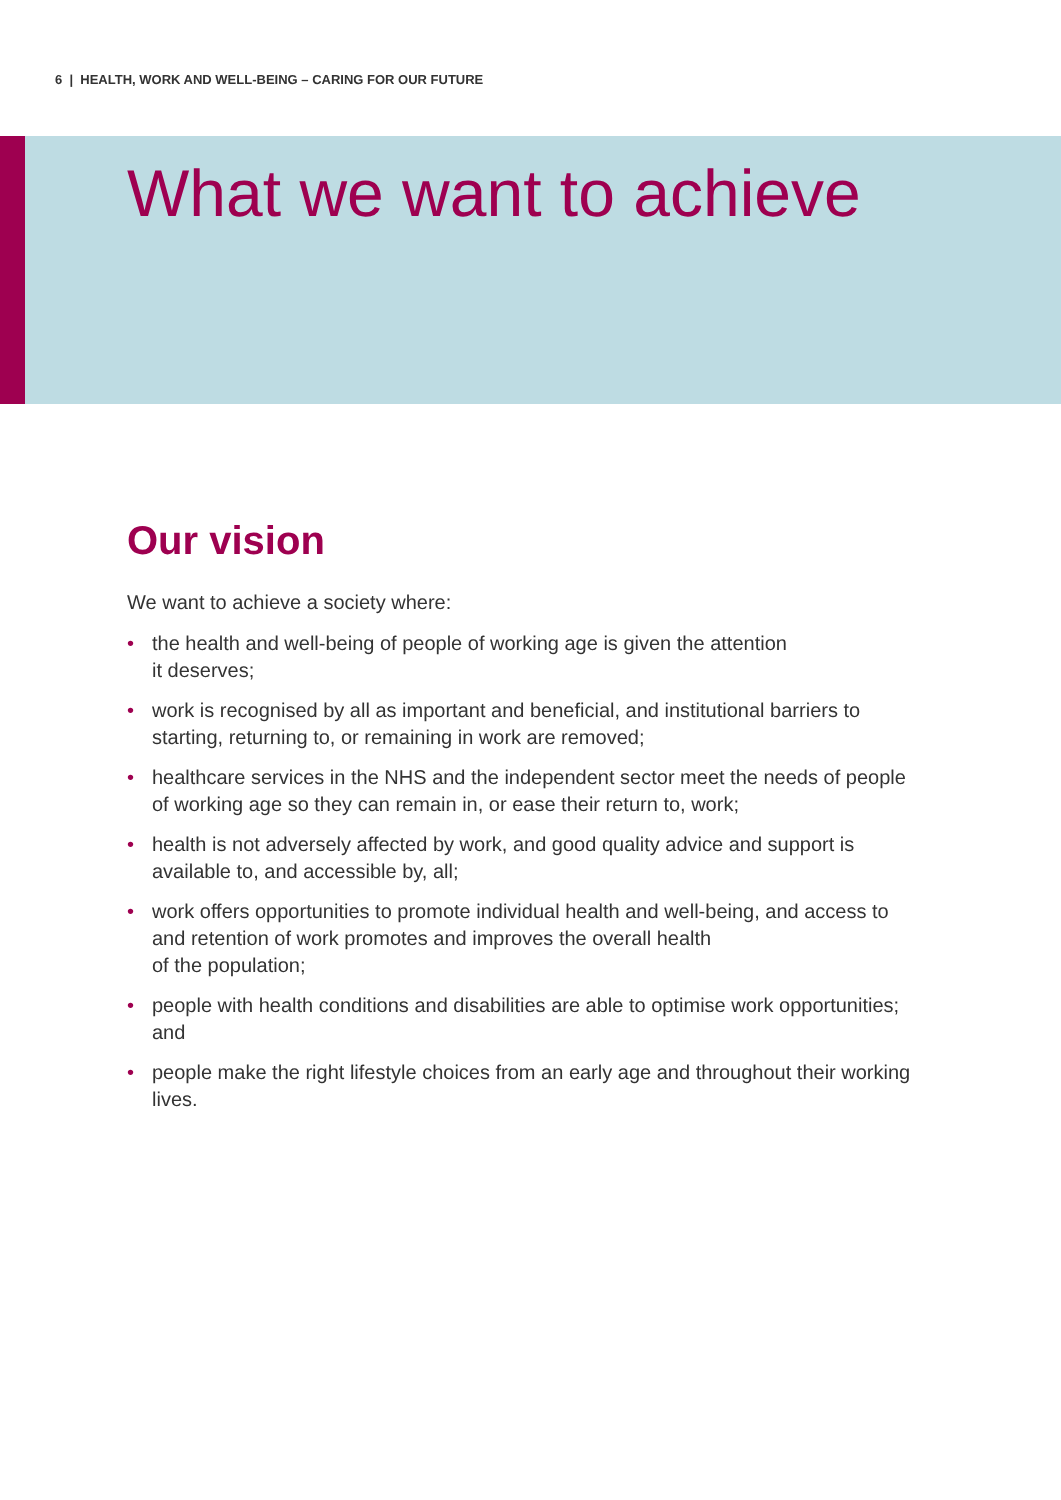6 | HEALTH, WORK AND WELL-BEING – CARING FOR OUR FUTURE
What we want to achieve
Our vision
We want to achieve a society where:
• the health and well-being of people of working age is given the attention
it deserves;
• work is recognised by all as important and beneficial, and institutional barriers to starting, returning to, or remaining in work are removed;
• healthcare services in the NHS and the independent sector meet the needs of people of working age so they can remain in, or ease their return to, work;
• health is not adversely affected by work, and good quality advice and support is available to, and accessible by, all;
• work offers opportunities to promote individual health and well-being, and access to and retention of work promotes and improves the overall health
of the population;
• people with health conditions and disabilities are able to optimise work opportunities; and
• people make the right lifestyle choices from an early age and throughout their working lives.